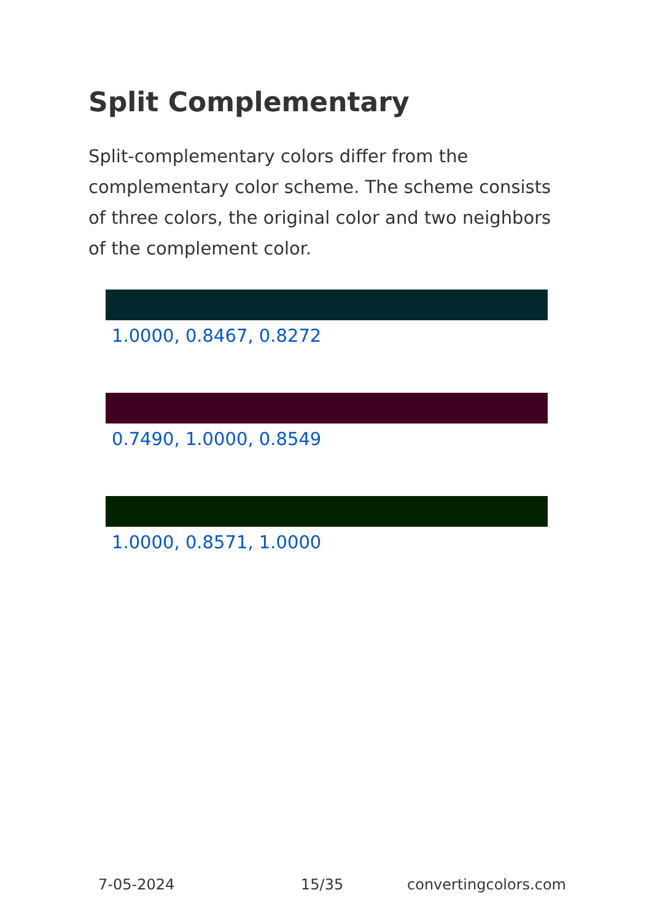Split Complementary
Split-complementary colors differ from the complementary color scheme. The scheme consists of three colors, the original color and two neighbors of the complement color.
1.0000, 0.8467, 0.8272
0.7490, 1.0000, 0.8549
1.0000, 0.8571, 1.0000
7-05-2024 15/35 convertingcolors.com